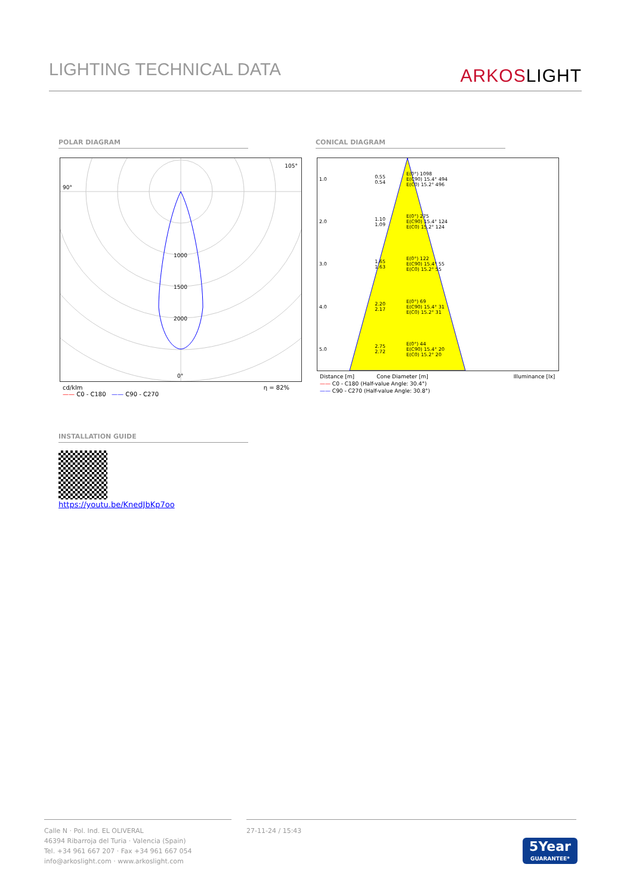LIGHTING TECHNICAL DATA
ARKOSLIGHT
POLAR DIAGRAM CONICAL DIAGRAM
90°
105°
1000
1500
2000
0°
cd/klm η = 82%
—— C0 - C180 —— C90 - C270
| 1.0 | 0.55 0.54 | E(0°) 1098 E(C90) 15.4° 494 E(C0) 15.2° 496 |
| 2.0 | 1.10 1.09 | E(0°) 275 E(C90) 15.4° 124 E(C0) 15.2° 124 |
| 3.0 | 1.65 1.63 | E(0°) 122 E(C90) 15.4° 55 E(C0) 15.2° 55 |
| 4.0 | 2.20 2.17 | E(0°) 69 E(C90) 15.4° 31 E(C0) 15.2° 31 |
| 5.0 | 2.75 2.72 | E(0°) 44 E(C90) 15.4° 20 E(C0) 15.2° 20 |
Distance [m] Cone Diameter [m] Illuminance [lx]
—— C0 - C180 (Half-value Angle: 30.4°)
—— C90 - C270 (Half-value Angle: 30.8°)
INSTALLATION GUIDE
https://youtu.be/KnedJbKp7oo
Calle N · Pol. Ind. EL OLIVERAL
46394 Ribarroja del Turia · Valencia (Spain)
Tel. +34 961 667 207 · Fax +34 961 667 054
info@arkoslight.com · www.arkoslight.com
27-11-24 / 15:43
5Year
GUARANTEE*